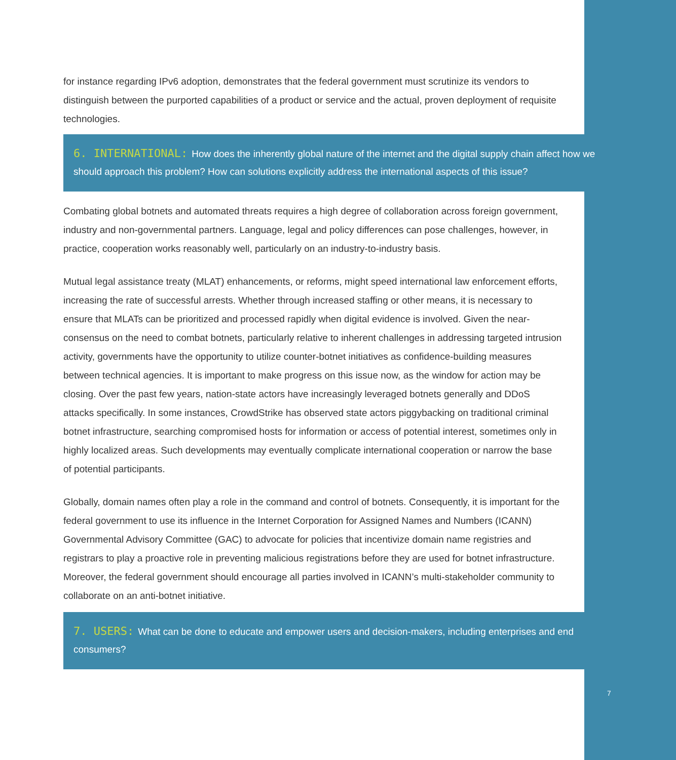for instance regarding IPv6 adoption, demonstrates that the federal government must scrutinize its vendors to distinguish between the purported capabilities of a product or service and the actual, proven deployment of requisite technologies.
6. INTERNATIONAL: How does the inherently global nature of the internet and the digital supply chain affect how we should approach this problem? How can solutions explicitly address the international aspects of this issue?
Combating global botnets and automated threats requires a high degree of collaboration across foreign government, industry and non-governmental partners. Language, legal and policy differences can pose challenges, however, in practice, cooperation works reasonably well, particularly on an industry-to-industry basis.
Mutual legal assistance treaty (MLAT) enhancements, or reforms, might speed international law enforcement efforts, increasing the rate of successful arrests. Whether through increased staffing or other means, it is necessary to ensure that MLATs can be prioritized and processed rapidly when digital evidence is involved. Given the near-consensus on the need to combat botnets, particularly relative to inherent challenges in addressing targeted intrusion activity, governments have the opportunity to utilize counter-botnet initiatives as confidence-building measures between technical agencies. It is important to make progress on this issue now, as the window for action may be closing. Over the past few years, nation-state actors have increasingly leveraged botnets generally and DDoS attacks specifically. In some instances, CrowdStrike has observed state actors piggybacking on traditional criminal botnet infrastructure, searching compromised hosts for information or access of potential interest, sometimes only in highly localized areas. Such developments may eventually complicate international cooperation or narrow the base of potential participants.
Globally, domain names often play a role in the command and control of botnets. Consequently, it is important for the federal government to use its influence in the Internet Corporation for Assigned Names and Numbers (ICANN) Governmental Advisory Committee (GAC) to advocate for policies that incentivize domain name registries and registrars to play a proactive role in preventing malicious registrations before they are used for botnet infrastructure. Moreover, the federal government should encourage all parties involved in ICANN’s multi-stakeholder community to collaborate on an anti-botnet initiative.
7. USERS: What can be done to educate and empower users and decision-makers, including enterprises and end consumers?
7